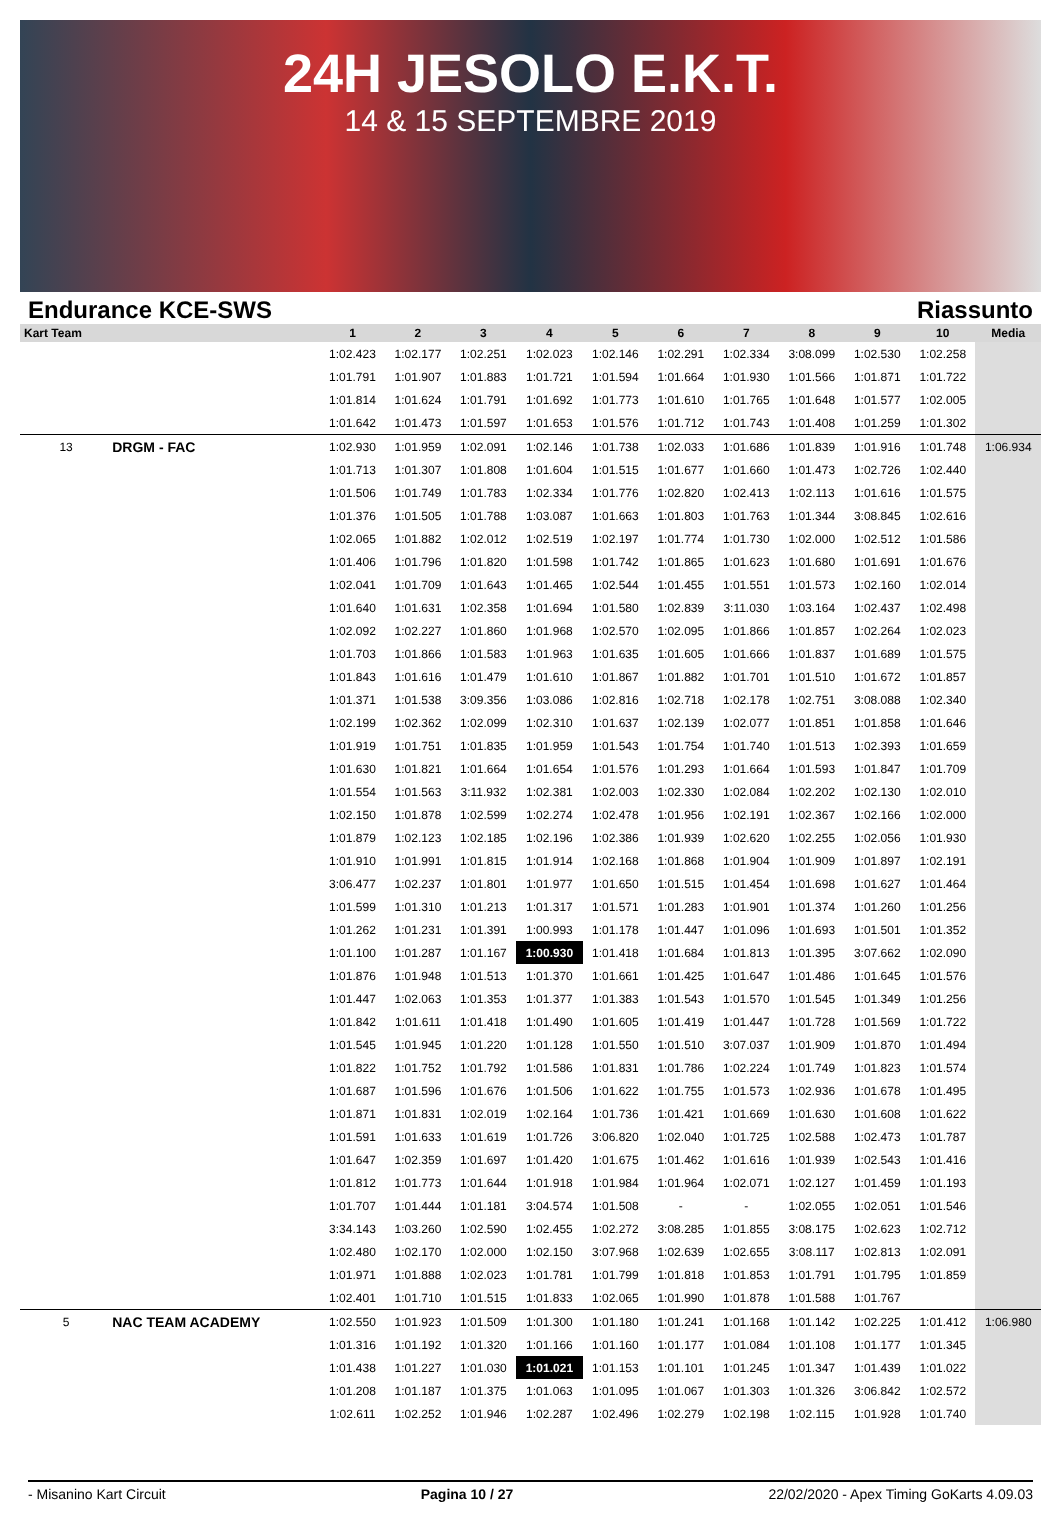24H JESOLO E.K.T.
14 & 15 SEPTEMBRE 2019
Endurance KCE-SWS Riassunto
| Kart Team | | 1 | 2 | 3 | 4 | 5 | 6 | 7 | 8 | 9 | 10 | Media |
| --- | --- | --- | --- | --- | --- | --- | --- | --- | --- | --- | --- | --- |
| | | 1:02.423 | 1:02.177 | 1:02.251 | 1:02.023 | 1:02.146 | 1:02.291 | 1:02.334 | 3:08.099 | 1:02.530 | 1:02.258 | |
| | | 1:01.791 | 1:01.907 | 1:01.883 | 1:01.721 | 1:01.594 | 1:01.664 | 1:01.930 | 1:01.566 | 1:01.871 | 1:01.722 | |
| | | 1:01.814 | 1:01.624 | 1:01.791 | 1:01.692 | 1:01.773 | 1:01.610 | 1:01.765 | 1:01.648 | 1:01.577 | 1:02.005 | |
| | | 1:01.642 | 1:01.473 | 1:01.597 | 1:01.653 | 1:01.576 | 1:01.712 | 1:01.743 | 1:01.408 | 1:01.259 | 1:01.302 | |
| 13 | DRGM - FAC | 1:02.930 | 1:01.959 | 1:02.091 | 1:02.146 | 1:01.738 | 1:02.033 | 1:01.686 | 1:01.839 | 1:01.916 | 1:01.748 | 1:06.934 |
| | | 1:01.713 | 1:01.307 | 1:01.808 | 1:01.604 | 1:01.515 | 1:01.677 | 1:01.660 | 1:01.473 | 1:02.726 | 1:02.440 | |
| | | 1:01.506 | 1:01.749 | 1:01.783 | 1:02.334 | 1:01.776 | 1:02.820 | 1:02.413 | 1:02.113 | 1:01.616 | 1:01.575 | |
| | | 1:01.376 | 1:01.505 | 1:01.788 | 1:03.087 | 1:01.663 | 1:01.803 | 1:01.763 | 1:01.344 | 3:08.845 | 1:02.616 | |
| | | 1:02.065 | 1:01.882 | 1:02.012 | 1:02.519 | 1:02.197 | 1:01.774 | 1:01.730 | 1:02.000 | 1:02.512 | 1:01.586 | |
| | | 1:01.406 | 1:01.796 | 1:01.820 | 1:01.598 | 1:01.742 | 1:01.865 | 1:01.623 | 1:01.680 | 1:01.691 | 1:01.676 | |
| | | 1:02.041 | 1:01.709 | 1:01.643 | 1:01.465 | 1:02.544 | 1:01.455 | 1:01.551 | 1:01.573 | 1:02.160 | 1:02.014 | |
| | | 1:01.640 | 1:01.631 | 1:02.358 | 1:01.694 | 1:01.580 | 1:02.839 | 3:11.030 | 1:03.164 | 1:02.437 | 1:02.498 | |
| | | 1:02.092 | 1:02.227 | 1:01.860 | 1:01.968 | 1:02.570 | 1:02.095 | 1:01.866 | 1:01.857 | 1:02.264 | 1:02.023 | |
| | | 1:01.703 | 1:01.866 | 1:01.583 | 1:01.963 | 1:01.635 | 1:01.605 | 1:01.666 | 1:01.837 | 1:01.689 | 1:01.575 | |
| | | 1:01.843 | 1:01.616 | 1:01.479 | 1:01.610 | 1:01.867 | 1:01.882 | 1:01.701 | 1:01.510 | 1:01.672 | 1:01.857 | |
| | | 1:01.371 | 1:01.538 | 3:09.356 | 1:03.086 | 1:02.816 | 1:02.718 | 1:02.178 | 1:02.751 | 3:08.088 | 1:02.340 | |
| | | 1:02.199 | 1:02.362 | 1:02.099 | 1:02.310 | 1:01.637 | 1:02.139 | 1:02.077 | 1:01.851 | 1:01.858 | 1:01.646 | |
| | | 1:01.919 | 1:01.751 | 1:01.835 | 1:01.959 | 1:01.543 | 1:01.754 | 1:01.740 | 1:01.513 | 1:02.393 | 1:01.659 | |
| | | 1:01.630 | 1:01.821 | 1:01.664 | 1:01.654 | 1:01.576 | 1:01.293 | 1:01.664 | 1:01.593 | 1:01.847 | 1:01.709 | |
| | | 1:01.554 | 1:01.563 | 3:11.932 | 1:02.381 | 1:02.003 | 1:02.330 | 1:02.084 | 1:02.202 | 1:02.130 | 1:02.010 | |
| | | 1:02.150 | 1:01.878 | 1:02.599 | 1:02.274 | 1:02.478 | 1:01.956 | 1:02.191 | 1:02.367 | 1:02.166 | 1:02.000 | |
| | | 1:01.879 | 1:02.123 | 1:02.185 | 1:02.196 | 1:02.386 | 1:01.939 | 1:02.620 | 1:02.255 | 1:02.056 | 1:01.930 | |
| | | 1:01.910 | 1:01.991 | 1:01.815 | 1:01.914 | 1:02.168 | 1:01.868 | 1:01.904 | 1:01.909 | 1:01.897 | 1:02.191 | |
| | | 3:06.477 | 1:02.237 | 1:01.801 | 1:01.977 | 1:01.650 | 1:01.515 | 1:01.454 | 1:01.698 | 1:01.627 | 1:01.464 | |
| | | 1:01.599 | 1:01.310 | 1:01.213 | 1:01.317 | 1:01.571 | 1:01.283 | 1:01.901 | 1:01.374 | 1:01.260 | 1:01.256 | |
| | | 1:01.262 | 1:01.231 | 1:01.391 | 1:00.993 | 1:01.178 | 1:01.447 | 1:01.096 | 1:01.693 | 1:01.501 | 1:01.352 | |
| | | 1:01.100 | 1:01.287 | 1:01.167 | 1:00.930 | 1:01.418 | 1:01.684 | 1:01.813 | 1:01.395 | 3:07.662 | 1:02.090 | |
| | | 1:01.876 | 1:01.948 | 1:01.513 | 1:01.370 | 1:01.661 | 1:01.425 | 1:01.647 | 1:01.486 | 1:01.645 | 1:01.576 | |
| | | 1:01.447 | 1:02.063 | 1:01.353 | 1:01.377 | 1:01.383 | 1:01.543 | 1:01.570 | 1:01.545 | 1:01.349 | 1:01.256 | |
| | | 1:01.842 | 1:01.611 | 1:01.418 | 1:01.490 | 1:01.605 | 1:01.419 | 1:01.447 | 1:01.728 | 1:01.569 | 1:01.722 | |
| | | 1:01.545 | 1:01.945 | 1:01.220 | 1:01.128 | 1:01.550 | 1:01.510 | 3:07.037 | 1:01.909 | 1:01.870 | 1:01.494 | |
| | | 1:01.822 | 1:01.752 | 1:01.792 | 1:01.586 | 1:01.831 | 1:01.786 | 1:02.224 | 1:01.749 | 1:01.823 | 1:01.574 | |
| | | 1:01.687 | 1:01.596 | 1:01.676 | 1:01.506 | 1:01.622 | 1:01.755 | 1:01.573 | 1:02.936 | 1:01.678 | 1:01.495 | |
| | | 1:01.871 | 1:01.831 | 1:02.019 | 1:02.164 | 1:01.736 | 1:01.421 | 1:01.669 | 1:01.630 | 1:01.608 | 1:01.622 | |
| | | 1:01.591 | 1:01.633 | 1:01.619 | 1:01.726 | 3:06.820 | 1:02.040 | 1:01.725 | 1:02.588 | 1:02.473 | 1:01.787 | |
| | | 1:01.647 | 1:02.359 | 1:01.697 | 1:01.420 | 1:01.675 | 1:01.462 | 1:01.616 | 1:01.939 | 1:02.543 | 1:01.416 | |
| | | 1:01.812 | 1:01.773 | 1:01.644 | 1:01.918 | 1:01.984 | 1:01.964 | 1:02.071 | 1:02.127 | 1:01.459 | 1:01.193 | |
| | | 1:01.707 | 1:01.444 | 1:01.181 | 3:04.574 | 1:01.508 | - | - | 1:02.055 | 1:02.051 | 1:01.546 | |
| | | 3:34.143 | 1:03.260 | 1:02.590 | 1:02.455 | 1:02.272 | 3:08.285 | 1:01.855 | 3:08.175 | 1:02.623 | 1:02.712 | |
| | | 1:02.480 | 1:02.170 | 1:02.000 | 1:02.150 | 3:07.968 | 1:02.639 | 1:02.655 | 3:08.117 | 1:02.813 | 1:02.091 | |
| | | 1:01.971 | 1:01.888 | 1:02.023 | 1:01.781 | 1:01.799 | 1:01.818 | 1:01.853 | 1:01.791 | 1:01.795 | 1:01.859 | |
| | | 1:02.401 | 1:01.710 | 1:01.515 | 1:01.833 | 1:02.065 | 1:01.990 | 1:01.878 | 1:01.588 | 1:01.767 | | |
| 5 | NAC TEAM ACADEMY | 1:02.550 | 1:01.923 | 1:01.509 | 1:01.300 | 1:01.180 | 1:01.241 | 1:01.168 | 1:01.142 | 1:02.225 | 1:01.412 | 1:06.980 |
| | | 1:01.316 | 1:01.192 | 1:01.320 | 1:01.166 | 1:01.160 | 1:01.177 | 1:01.084 | 1:01.108 | 1:01.177 | 1:01.345 | |
| | | 1:01.438 | 1:01.227 | 1:01.030 | 1:01.021 | 1:01.153 | 1:01.101 | 1:01.245 | 1:01.347 | 1:01.439 | 1:01.022 | |
| | | 1:01.208 | 1:01.187 | 1:01.375 | 1:01.063 | 1:01.095 | 1:01.067 | 1:01.303 | 1:01.326 | 3:06.842 | 1:02.572 | |
| | | 1:02.611 | 1:02.252 | 1:01.946 | 1:02.287 | 1:02.496 | 1:02.279 | 1:02.198 | 1:02.115 | 1:01.928 | 1:01.740 | |
- Misanino Kart Circuit Pagina 10 / 27 22/02/2020 - Apex Timing GoKarts 4.09.03